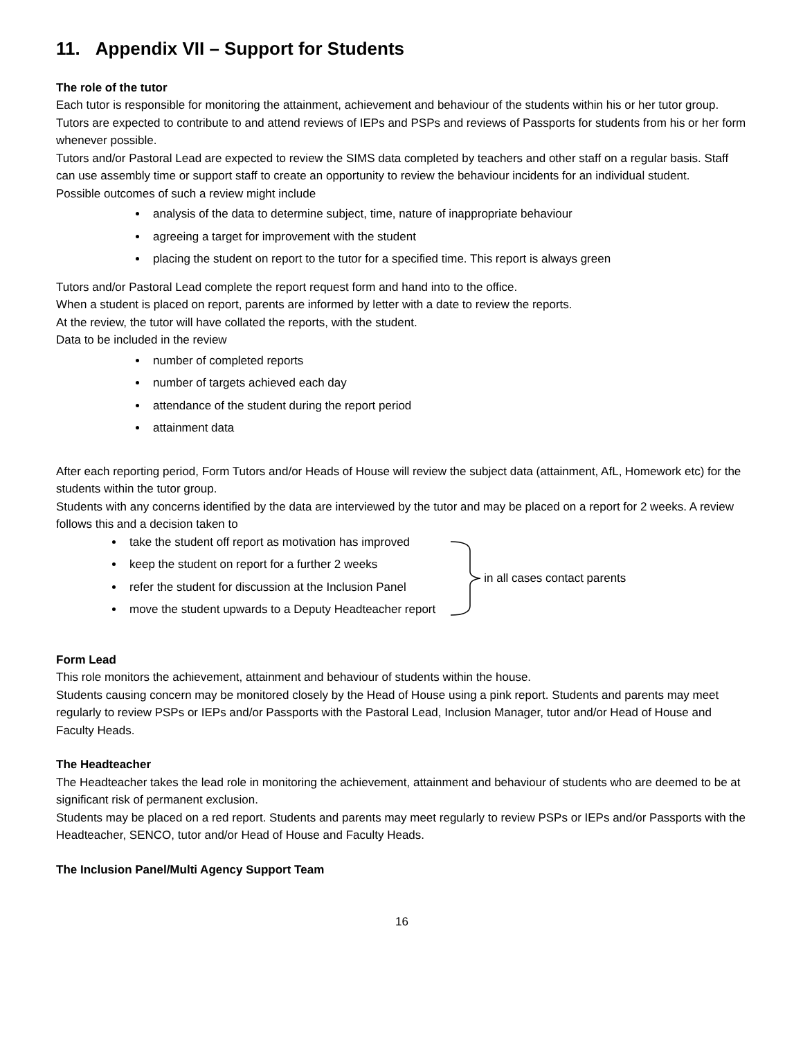11. Appendix VII – Support for Students
The role of the tutor
Each tutor is responsible for monitoring the attainment, achievement and behaviour of the students within his or her tutor group.
Tutors are expected to contribute to and attend reviews of IEPs and PSPs and reviews of Passports for students from his or her form whenever possible.
Tutors and/or Pastoral Lead are expected to review the SIMS data completed by teachers and other staff on a regular basis. Staff can use assembly time or support staff to create an opportunity to review the behaviour incidents for an individual student.
Possible outcomes of such a review might include
analysis of the data to determine subject, time, nature of inappropriate behaviour
agreeing a target for improvement with the student
placing the student on report to the tutor for a specified time. This report is always green
Tutors and/or Pastoral Lead complete the report request form and hand into to the office.
When a student is placed on report, parents are informed by letter with a date to review the reports.
At the review, the tutor will have collated the reports, with the student.
Data to be included in the review
number of completed reports
number of targets achieved each day
attendance of the student during the report period
attainment data
After each reporting period, Form Tutors and/or Heads of House will review the subject data (attainment, AfL, Homework etc) for the students within the tutor group.
Students with any concerns identified by the data are interviewed by the tutor and may be placed on a report for 2 weeks. A review follows this and a decision taken to
take the student off report as motivation has improved
keep the student on report for a further 2 weeks
refer the student for discussion at the Inclusion Panel
move the student upwards to a Deputy Headteacher report
in all cases contact parents
Form Lead
This role monitors the achievement, attainment and behaviour of students within the house.
Students causing concern may be monitored closely by the Head of House using a pink report. Students and parents may meet regularly to review PSPs or IEPs and/or Passports with the Pastoral Lead, Inclusion Manager, tutor and/or Head of House and Faculty Heads.
The Headteacher
The Headteacher takes the lead role in monitoring the achievement, attainment and behaviour of students who are deemed to be at significant risk of permanent exclusion.
Students may be placed on a red report. Students and parents may meet regularly to review PSPs or IEPs and/or Passports with the Headteacher, SENCO, tutor and/or Head of House and Faculty Heads.
The Inclusion Panel/Multi Agency Support Team
16